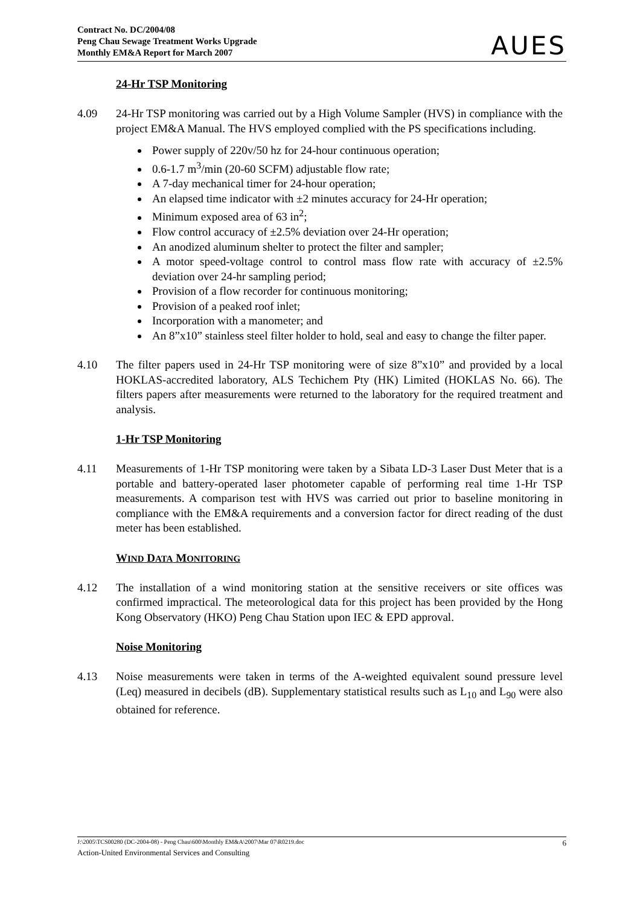Contract No. DC/2004/08
Peng Chau Sewage Treatment Works Upgrade
Monthly EM&A Report for March 2007
AUES
24-Hr TSP Monitoring
4.09 24-Hr TSP monitoring was carried out by a High Volume Sampler (HVS) in compliance with the project EM&A Manual. The HVS employed complied with the PS specifications including.
Power supply of 220v/50 hz for 24-hour continuous operation;
0.6-1.7 m<sup>3</sup>/min (20-60 SCFM) adjustable flow rate;
A 7-day mechanical timer for 24-hour operation;
An elapsed time indicator with ±2 minutes accuracy for 24-Hr operation;
Minimum exposed area of 63 in<sup>2</sup>;
Flow control accuracy of ±2.5% deviation over 24-Hr operation;
An anodized aluminum shelter to protect the filter and sampler;
A motor speed-voltage control to control mass flow rate with accuracy of ±2.5% deviation over 24-hr sampling period;
Provision of a flow recorder for continuous monitoring;
Provision of a peaked roof inlet;
Incorporation with a manometer; and
An 8”x10” stainless steel filter holder to hold, seal and easy to change the filter paper.
4.10 The filter papers used in 24-Hr TSP monitoring were of size 8”x10” and provided by a local HOKLAS-accredited laboratory, ALS Techichem Pty (HK) Limited (HOKLAS No. 66). The filters papers after measurements were returned to the laboratory for the required treatment and analysis.
1-Hr TSP Monitoring
4.11 Measurements of 1-Hr TSP monitoring were taken by a Sibata LD-3 Laser Dust Meter that is a portable and battery-operated laser photometer capable of performing real time 1-Hr TSP measurements. A comparison test with HVS was carried out prior to baseline monitoring in compliance with the EM&A requirements and a conversion factor for direct reading of the dust meter has been established.
WIND DATA MONITORING
4.12 The installation of a wind monitoring station at the sensitive receivers or site offices was confirmed impractical. The meteorological data for this project has been provided by the Hong Kong Observatory (HKO) Peng Chau Station upon IEC & EPD approval.
Noise Monitoring
4.13 Noise measurements were taken in terms of the A-weighted equivalent sound pressure level (Leq) measured in decibels (dB). Supplementary statistical results such as L<sub>10</sub> and L<sub>90</sub> were also obtained for reference.
J:\2005\TCS00280 (DC-2004-08) - Peng Chau\600\Monthly EM&A\2007\Mar 07\R0219.doc 6
Action-United Environmental Services and Consulting